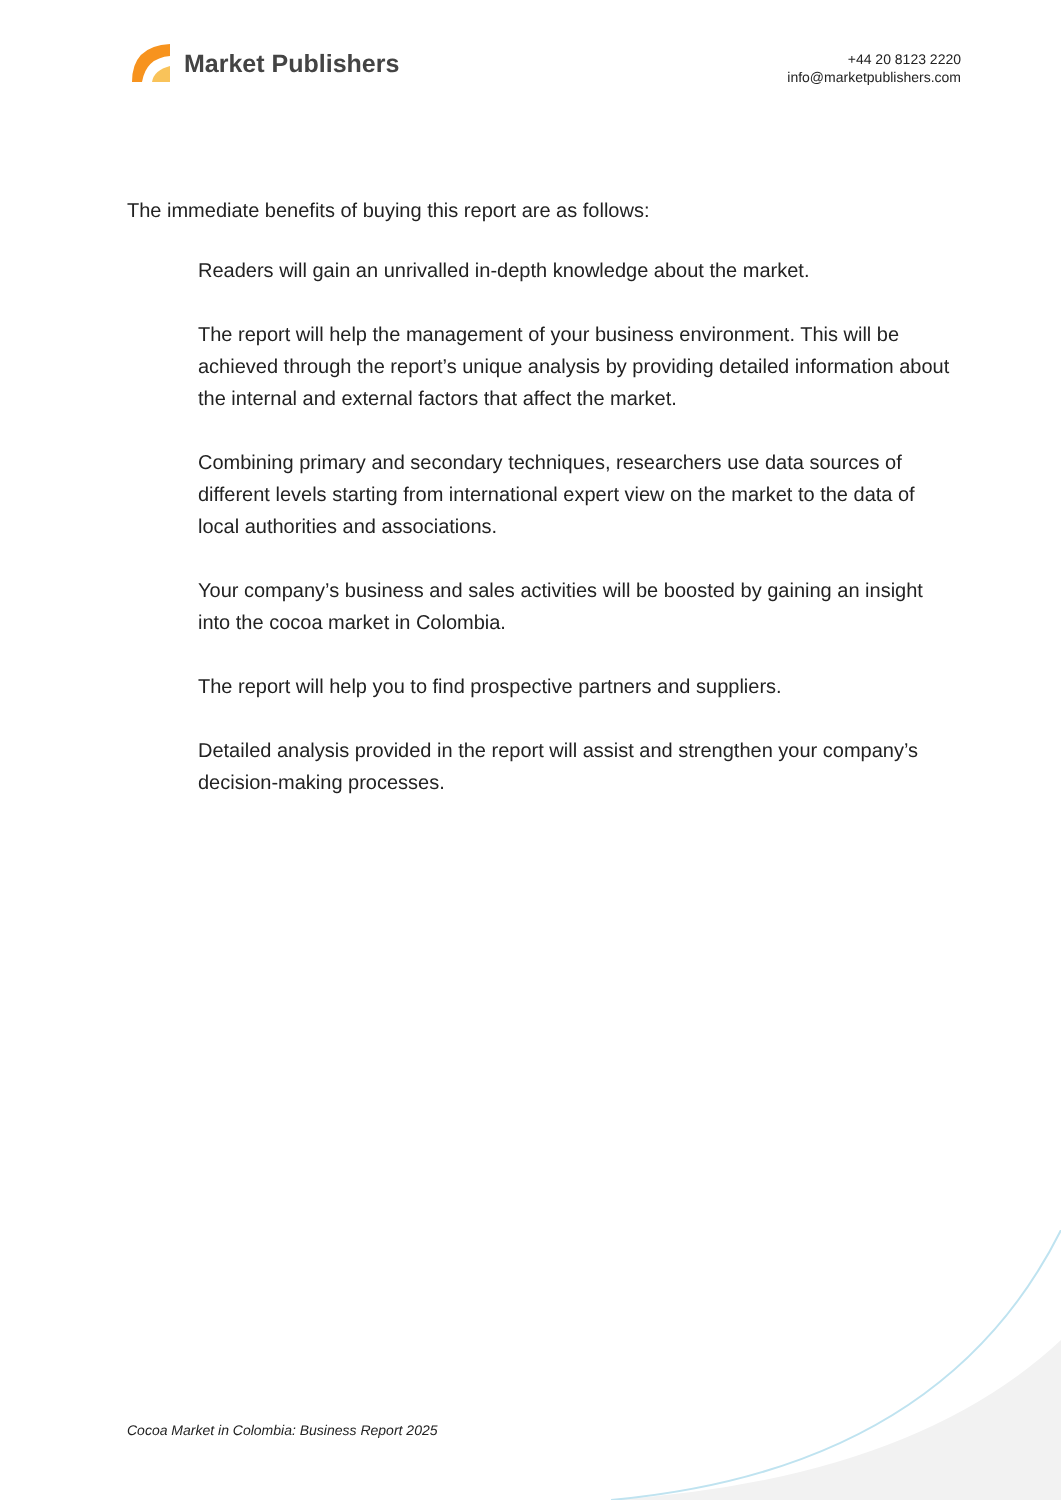Market Publishers
+44 20 8123 2220
info@marketpublishers.com
The immediate benefits of buying this report are as follows:
Readers will gain an unrivalled in-depth knowledge about the market.
The report will help the management of your business environment. This will be achieved through the report’s unique analysis by providing detailed information about the internal and external factors that affect the market.
Combining primary and secondary techniques, researchers use data sources of different levels starting from international expert view on the market to the data of local authorities and associations.
Your company’s business and sales activities will be boosted by gaining an insight into the cocoa market in Colombia.
The report will help you to find prospective partners and suppliers.
Detailed analysis provided in the report will assist and strengthen your company’s decision-making processes.
Cocoa Market in Colombia: Business Report 2025